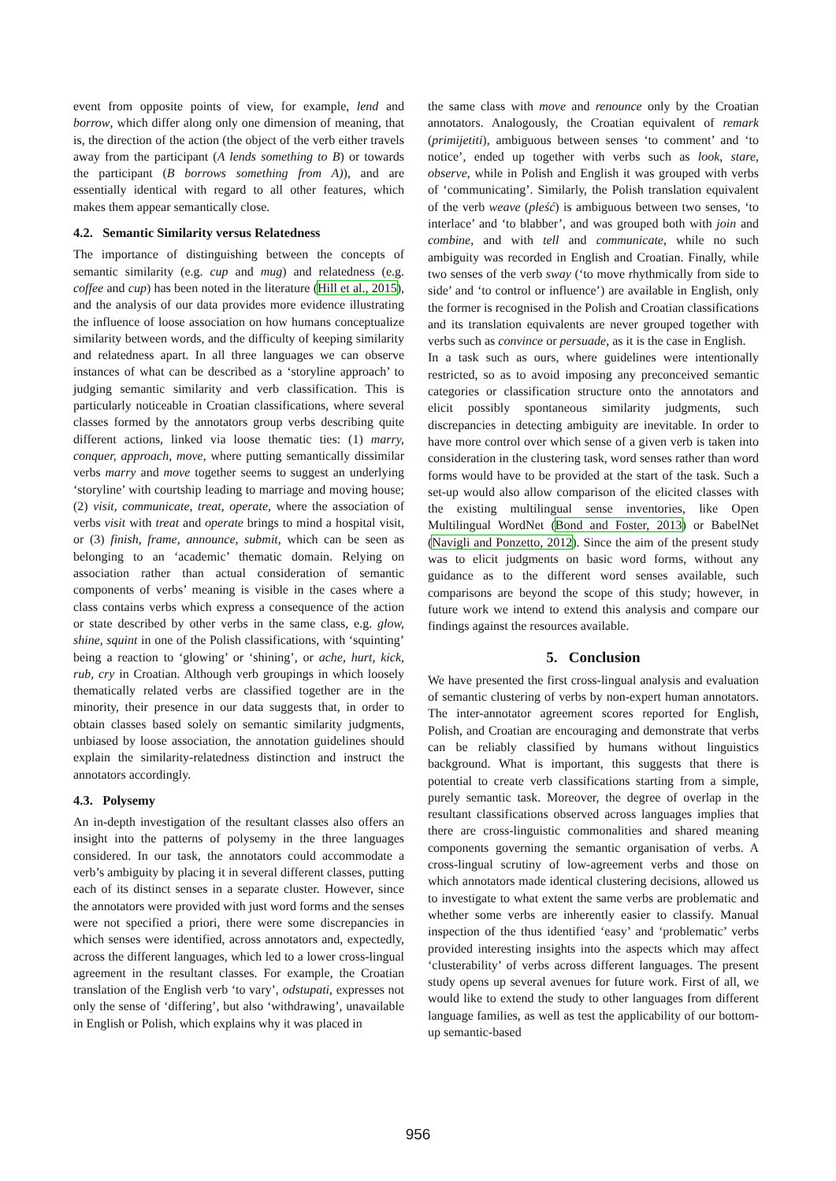event from opposite points of view, for example, lend and borrow, which differ along only one dimension of meaning, that is, the direction of the action (the object of the verb either travels away from the participant (A lends something to B) or towards the participant (B borrows something from A)), and are essentially identical with regard to all other features, which makes them appear semantically close.
4.2. Semantic Similarity versus Relatedness
The importance of distinguishing between the concepts of semantic similarity (e.g. cup and mug) and relatedness (e.g. coffee and cup) has been noted in the literature (Hill et al., 2015), and the analysis of our data provides more evidence illustrating the influence of loose association on how humans conceptualize similarity between words, and the difficulty of keeping similarity and relatedness apart. In all three languages we can observe instances of what can be described as a ‘storyline approach’ to judging semantic similarity and verb classification. This is particularly noticeable in Croatian classifications, where several classes formed by the annotators group verbs describing quite different actions, linked via loose thematic ties: (1) marry, conquer, approach, move, where putting semantically dissimilar verbs marry and move together seems to suggest an underlying ‘storyline’ with courtship leading to marriage and moving house; (2) visit, communicate, treat, operate, where the association of verbs visit with treat and operate brings to mind a hospital visit, or (3) finish, frame, announce, submit, which can be seen as belonging to an ‘academic’ thematic domain. Relying on association rather than actual consideration of semantic components of verbs’ meaning is visible in the cases where a class contains verbs which express a consequence of the action or state described by other verbs in the same class, e.g. glow, shine, squint in one of the Polish classifications, with ‘squinting’ being a reaction to ‘glowing’ or ‘shining’, or ache, hurt, kick, rub, cry in Croatian. Although verb groupings in which loosely thematically related verbs are classified together are in the minority, their presence in our data suggests that, in order to obtain classes based solely on semantic similarity judgments, unbiased by loose association, the annotation guidelines should explain the similarity-relatedness distinction and instruct the annotators accordingly.
4.3. Polysemy
An in-depth investigation of the resultant classes also offers an insight into the patterns of polysemy in the three languages considered. In our task, the annotators could accommodate a verb’s ambiguity by placing it in several different classes, putting each of its distinct senses in a separate cluster. However, since the annotators were provided with just word forms and the senses were not specified a priori, there were some discrepancies in which senses were identified, across annotators and, expectedly, across the different languages, which led to a lower cross-lingual agreement in the resultant classes. For example, the Croatian translation of the English verb ‘to vary’, odstupati, expresses not only the sense of ‘differing’, but also ‘withdrawing’, unavailable in English or Polish, which explains why it was placed in
the same class with move and renounce only by the Croatian annotators. Analogously, the Croatian equivalent of remark (primijetiti), ambiguous between senses ‘to comment’ and ‘to notice’, ended up together with verbs such as look, stare, observe, while in Polish and English it was grouped with verbs of ‘communicating’. Similarly, the Polish translation equivalent of the verb weave (pleść) is ambiguous between two senses, ‘to interlace’ and ‘to blabber’, and was grouped both with join and combine, and with tell and communicate, while no such ambiguity was recorded in English and Croatian. Finally, while two senses of the verb sway (‘to move rhythmically from side to side’ and ‘to control or influence’) are available in English, only the former is recognised in the Polish and Croatian classifications and its translation equivalents are never grouped together with verbs such as convince or persuade, as it is the case in English.
In a task such as ours, where guidelines were intentionally restricted, so as to avoid imposing any preconceived semantic categories or classification structure onto the annotators and elicit possibly spontaneous similarity judgments, such discrepancies in detecting ambiguity are inevitable. In order to have more control over which sense of a given verb is taken into consideration in the clustering task, word senses rather than word forms would have to be provided at the start of the task. Such a set-up would also allow comparison of the elicited classes with the existing multilingual sense inventories, like Open Multilingual WordNet (Bond and Foster, 2013) or BabelNet (Navigli and Ponzetto, 2012). Since the aim of the present study was to elicit judgments on basic word forms, without any guidance as to the different word senses available, such comparisons are beyond the scope of this study; however, in future work we intend to extend this analysis and compare our findings against the resources available.
5. Conclusion
We have presented the first cross-lingual analysis and evaluation of semantic clustering of verbs by non-expert human annotators. The inter-annotator agreement scores reported for English, Polish, and Croatian are encouraging and demonstrate that verbs can be reliably classified by humans without linguistics background. What is important, this suggests that there is potential to create verb classifications starting from a simple, purely semantic task. Moreover, the degree of overlap in the resultant classifications observed across languages implies that there are cross-linguistic commonalities and shared meaning components governing the semantic organisation of verbs. A cross-lingual scrutiny of low-agreement verbs and those on which annotators made identical clustering decisions, allowed us to investigate to what extent the same verbs are problematic and whether some verbs are inherently easier to classify. Manual inspection of the thus identified ‘easy’ and ‘problematic’ verbs provided interesting insights into the aspects which may affect ‘clusterability’ of verbs across different languages. The present study opens up several avenues for future work. First of all, we would like to extend the study to other languages from different language families, as well as test the applicability of our bottom-up semantic-based
956